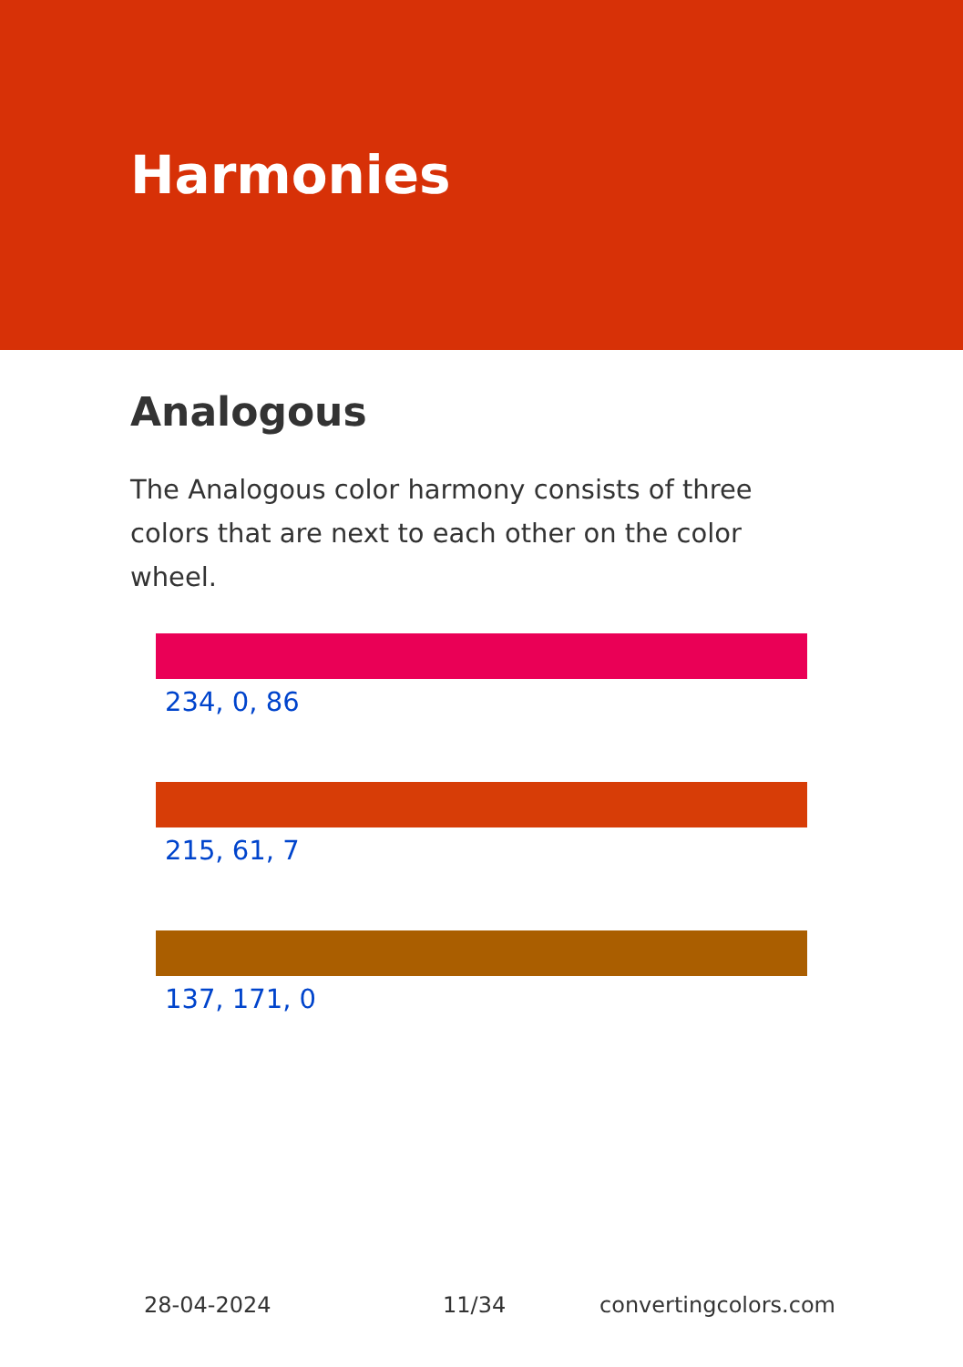Harmonies
Analogous
The Analogous color harmony consists of three colors that are next to each other on the color wheel.
234, 0, 86
215, 61, 7
137, 171, 0
28-04-2024 11/34 convertingcolors.com